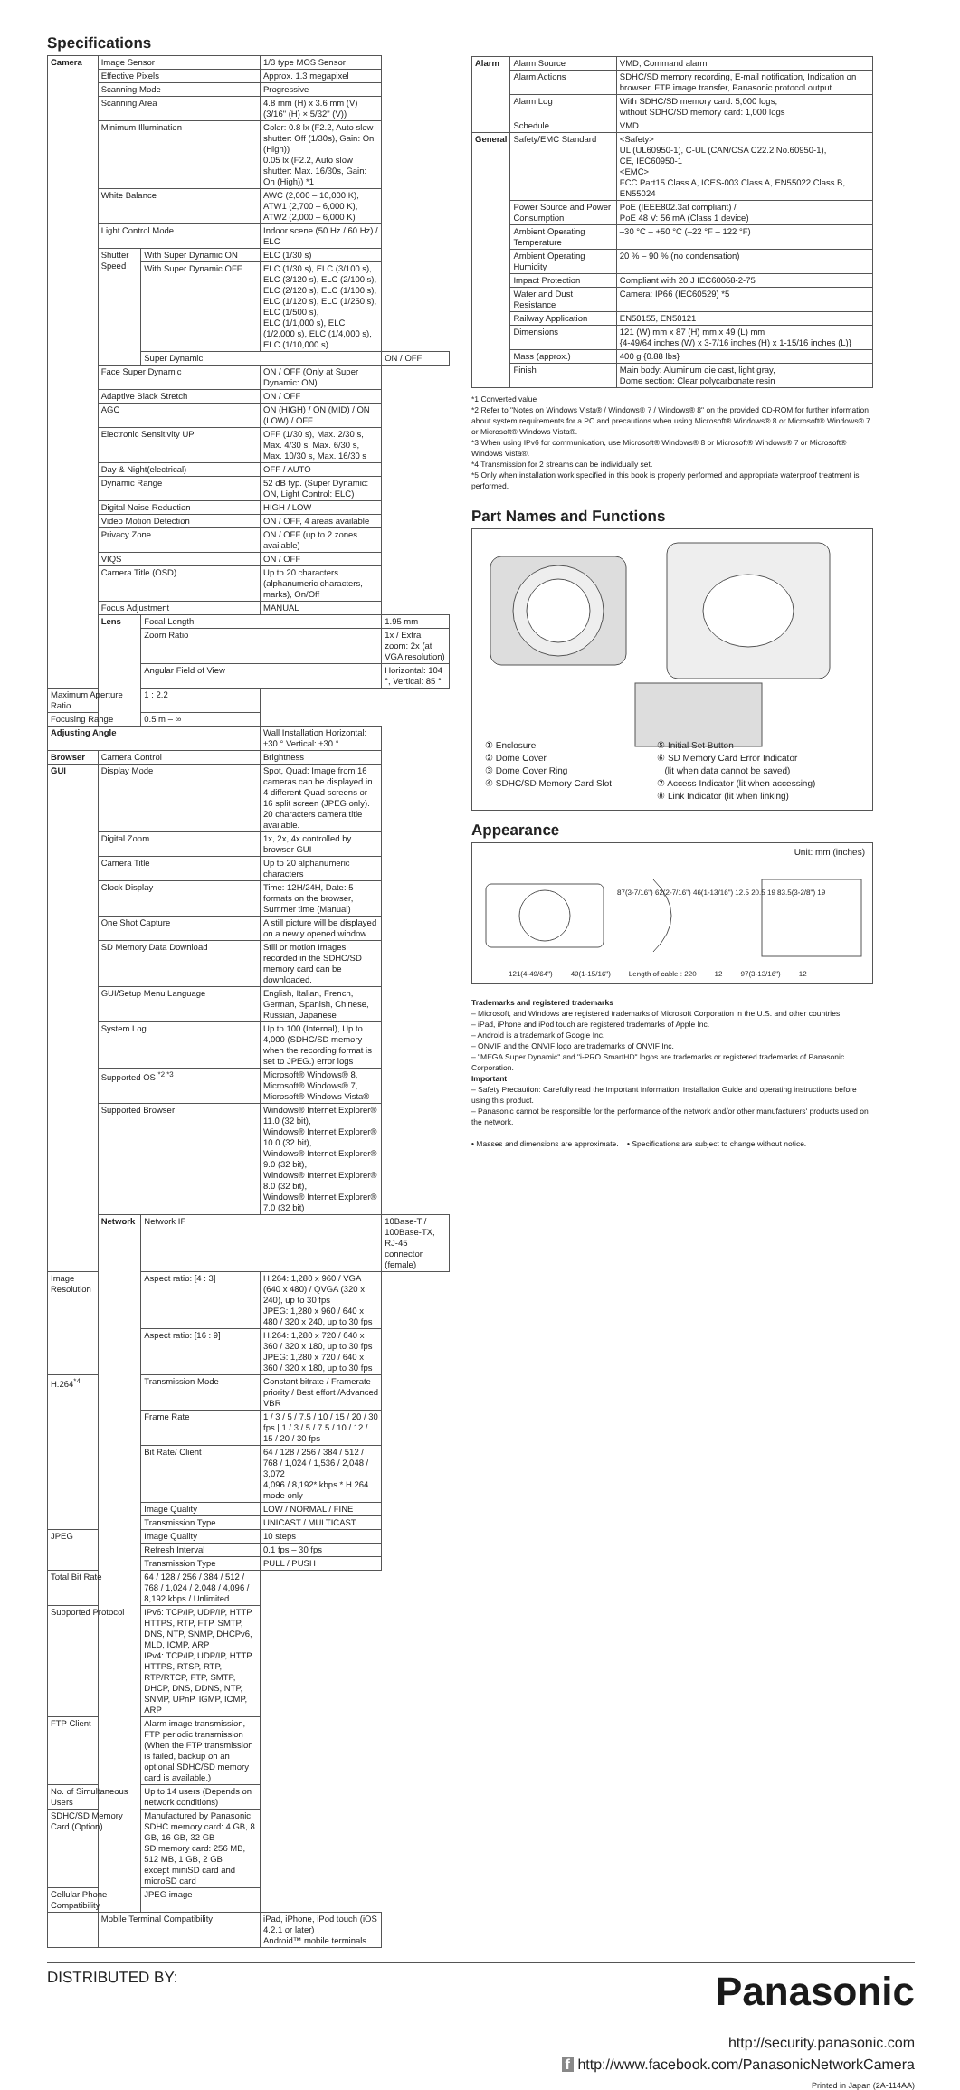Specifications
| Camera | Image Sensor | | 1/3 type MOS Sensor | |
| | Effective Pixels | | Approx. 1.3 megapixel | |
| | Scanning Mode | | Progressive | |
| | Scanning Area | | 4.8 mm (H) x 3.6 mm (V) (3/16" (H) × 5/32" (V)) | |
| | Minimum Illumination | | Color: 0.8 lx (F2.2, Auto slow shutter: Off (1/30s), Gain: On (High)) 0.05 lx (F2.2, Auto slow shutter: Max. 16/30s, Gain: On (High)) *1 | |
| | White Balance | | AWC (2,000 – 10,000 K), ATW1 (2,700 – 6,000 K), ATW2 (2,000 – 6,000 K) | |
| | Light Control Mode | | Indoor scene (50 Hz / 60 Hz) / ELC | |
| | Shutter Speed | With Super Dynamic ON | ELC (1/30 s) | |
| | | With Super Dynamic OFF | ELC (1/30 s), ELC (3/100 s), ELC (3/120 s), ELC (2/100 s), ELC (2/120 s), ELC (1/100 s), ELC (1/120 s), ELC (1/250 s), ELC (1/500 s), ELC (1/1,000 s), ELC (1/2,000 s), ELC (1/4,000 s), ELC (1/10,000 s) | |
| | | Super Dynamic | | ON / OFF |
| | Face Super Dynamic | | ON / OFF (Only at Super Dynamic: ON) | |
| | Adaptive Black Stretch | | ON / OFF | |
| | AGC | | ON (HIGH) / ON (MID) / ON (LOW) / OFF | |
| | Electronic Sensitivity UP | | OFF (1/30 s), Max. 2/30 s, Max. 4/30 s, Max. 6/30 s, Max. 10/30 s, Max. 16/30 s | |
| | Day & Night(electrical) | | OFF / AUTO | |
| | Dynamic Range | | 52 dB typ. (Super Dynamic: ON, Light Control: ELC) | |
| | Digital Noise Reduction | | HIGH / LOW | |
| | Video Motion Detection | | ON / OFF, 4 areas available | |
| | Privacy Zone | | ON / OFF (up to 2 zones available) | |
| | VIQS | | ON / OFF | |
| | Camera Title (OSD) | | Up to 20 characters (alphanumeric characters, marks), On/Off | |
| | Focus Adjustment | | MANUAL | |
| | Lens | Focal Length | | 1.95 mm |
| | | Zoom Ratio | | 1x / Extra zoom: 2x (at VGA resolution) |
| | | Angular Field of View | | Horizontal: 104 °, Vertical: 85 ° |
| Maximum Aperture Ratio | | 1 : 2.2 | | |
| Focusing Range | | 0.5 m – ∞ | | |
| Adjusting Angle | | | Wall Installation Horizontal: ±30 ° Vertical: ±30 ° | |
| Browser | Camera Control | | Brightness | |
| GUI | Display Mode | | Spot, Quad: Image from 16 cameras can be displayed in 4 different Quad screens or 16 split screen (JPEG only). 20 characters camera title available. | |
| | Digital Zoom | | 1x, 2x, 4x controlled by browser GUI | |
| | Camera Title | | Up to 20 alphanumeric characters | |
| | Clock Display | | Time: 12H/24H, Date: 5 formats on the browser, Summer time (Manual) | |
| | One Shot Capture | | A still picture will be displayed on a newly opened window. | |
| | SD Memory Data Download | | Still or motion Images recorded in the SDHC/SD memory card can be downloaded. | |
| | GUI/Setup Menu Language | | English, Italian, French, German, Spanish, Chinese, Russian, Japanese | |
| | System Log | | Up to 100 (Internal), Up to 4,000 (SDHC/SD memory when the recording format is set to JPEG.) error logs | |
| | Supported OS <sup>*2 *3</sup> | | Microsoft® Windows® 8, Microsoft® Windows® 7, Microsoft® Windows Vista® | |
| | Supported Browser | | Windows® Internet Explorer® 11.0 (32 bit), Windows® Internet Explorer® 10.0 (32 bit), Windows® Internet Explorer® 9.0 (32 bit), Windows® Internet Explorer® 8.0 (32 bit), Windows® Internet Explorer® 7.0 (32 bit) | |
| | Network | Network IF | | 10Base-T / 100Base-TX, RJ-45 connector (female) |
| Image Resolution | | Aspect ratio: [4 : 3] | H.264: 1,280 x 960 / VGA (640 x 480) / QVGA (320 x 240), up to 30 fps JPEG: 1,280 x 960 / 640 x 480 / 320 x 240, up to 30 fps | |
| | | Aspect ratio: [16 : 9] | H.264: 1,280 x 720 / 640 x 360 / 320 x 180, up to 30 fps JPEG: 1,280 x 720 / 640 x 360 / 320 x 180, up to 30 fps | |
| H.264<sup>*4</sup> | | Transmission Mode | Constant bitrate / Framerate priority / Best effort /Advanced VBR | |
| | | Frame Rate | 1 / 3 / 5 / 7.5 / 10 / 15 / 20 / 30 fps / 1 / 3 / 5 / 7.5 / 10 / 12 / 15 / 20 / 30 fps | |
| | | Bit Rate/ Client | 64 / 128 / 256 / 384 / 512 / 768 / 1,024 / 1,536 / 2,048 / 3,072 4,096 / 8,192* kbps * H.264 mode only | |
| | | Image Quality | LOW / NORMAL / FINE | |
| | | Transmission Type | UNICAST / MULTICAST | |
| JPEG | | Image Quality | 10 steps | |
| | | Refresh Interval | 0.1 fps – 30 fps | |
| | | Transmission Type | PULL / PUSH | |
| Total Bit Rate | | 64 / 128 / 256 / 384 / 512 / 768 / 1,024 / 2,048 / 4,096 / 8,192 kbps / Unlimited | | |
| Supported Protocol | | IPv6: TCP/IP, UDP/IP, HTTP, HTTPS, RTP, FTP, SMTP, DNS, NTP, SNMP, DHCPv6, MLD, ICMP, ARP IPv4: TCP/IP, UDP/IP, HTTP, HTTPS, RTSP, RTP, RTP/RTCP, FTP, SMTP, DHCP, DNS, DDNS, NTP, SNMP, UPnP, IGMP, ICMP, ARP | | |
| FTP Client | | Alarm image transmission, FTP periodic transmission (When the FTP transmission is failed, backup on an optional SDHC/SD memory card is available.) | | |
| No. of Simultaneous Users | | Up to 14 users (Depends on network conditions) | | |
| SDHC/SD Memory Card (Option) | | Manufactured by Panasonic SDHC memory card: 4 GB, 8 GB, 16 GB, 32 GB SD memory card: 256 MB, 512 MB, 1 GB, 2 GB except miniSD card and microSD card | | |
| Cellular Phone Compatibility | | JPEG image | | |
| | Mobile Terminal Compatibility | | iPad, iPhone, iPod touch (iOS 4.2.1 or later) , Android™ mobile terminals | |
| Alarm | Alarm Source | VMD, Command alarm |
| | Alarm Actions | SDHC/SD memory recording, E-mail notification, Indication on browser, FTP image transfer, Panasonic protocol output |
| | Alarm Log | With SDHC/SD memory card: 5,000 logs, without SDHC/SD memory card: 1,000 logs |
| | Schedule | VMD |
| General | Safety/EMC Standard | <Safety> UL (UL60950-1), C-UL (CAN/CSA C22.2 No.60950-1), CE, IEC60950-1 <EMC> FCC Part15 Class A, ICES-003 Class A, EN55022 Class B, EN55024 |
| | Power Source and Power Consumption | PoE (IEEE802.3af compliant) / PoE 48 V: 56 mA (Class 1 device) |
| | Ambient Operating Temperature | –30 °C – +50 °C (–22 °F – 122 °F) |
| | Ambient Operating Humidity | 20 % – 90 % (no condensation) |
| | Impact Protection | Compliant with 20 J IEC60068-2-75 |
| | Water and Dust Resistance | Camera: IP66 (IEC60529) *5 |
| | Railway Application | EN50155, EN50121 |
| | Dimensions | 121 (W) mm x 87 (H) mm x 49 (L) mm {4-49/64 inches (W) x 3-7/16 inches (H) x 1-15/16 inches (L)} |
| | Mass (approx.) | 400 g {0.88 lbs} |
| | Finish | Main body: Aluminum die cast, light gray, Dome section: Clear polycarbonate resin |
*1 Converted value
*2 Refer to "Notes on Windows Vista® / Windows® 7 / Windows® 8" on the provided CD-ROM for further information about system requirements for a PC and precautions when using Microsoft® Windows® 8 or Microsoft® Windows® 7 or Microsoft® Windows Vista®.
*3 When using IPv6 for communication, use Microsoft® Windows® 8 or Microsoft® Windows® 7 or Microsoft® Windows Vista®.
*4 Transmission for 2 streams can be individually set.
*5 Only when installation work specified in this book is properly performed and appropriate waterproof treatment is performed.
Part Names and Functions
① Enclosure
② Dome Cover
③ Dome Cover Ring
④ SDHC/SD Memory Card Slot
⑤ Initial Set Button
⑥ SD Memory Card Error Indicator
(lit when data cannot be saved)
⑦ Access Indicator (lit when accessing)
⑧ Link Indicator (lit when linking)
Appearance
Unit: mm (inches)
121(4-49/64") 49(1-15/16") Length of cable : 220 12 97(3-13/16") 12
87(3-7/16") 62(2-7/16") 46(1-13/16") 12.5 20.5 19 83.5(3-2/8") 19
Trademarks and registered trademarks
– Microsoft, and Windows are registered trademarks of Microsoft Corporation in the U.S. and other countries.
– iPad, iPhone and iPod touch are registered trademarks of Apple Inc.
– Android is a trademark of Google Inc.
– ONVIF and the ONVIF logo are trademarks of ONVIF Inc.
– "MEGA Super Dynamic" and "i-PRO SmartHD" logos are trademarks or registered trademarks of Panasonic Corporation.
Important
– Safety Precaution: Carefully read the Important Information, Installation Guide and operating instructions before using this product.
– Panasonic cannot be responsible for the performance of the network and/or other manufacturers' products used on the network.
• Masses and dimensions are approximate. • Specifications are subject to change without notice.
DISTRIBUTED BY:
Panasonic
http://security.panasonic.com
f http://www.facebook.com/PanasonicNetworkCamera
Printed in Japan (2A-114AA)